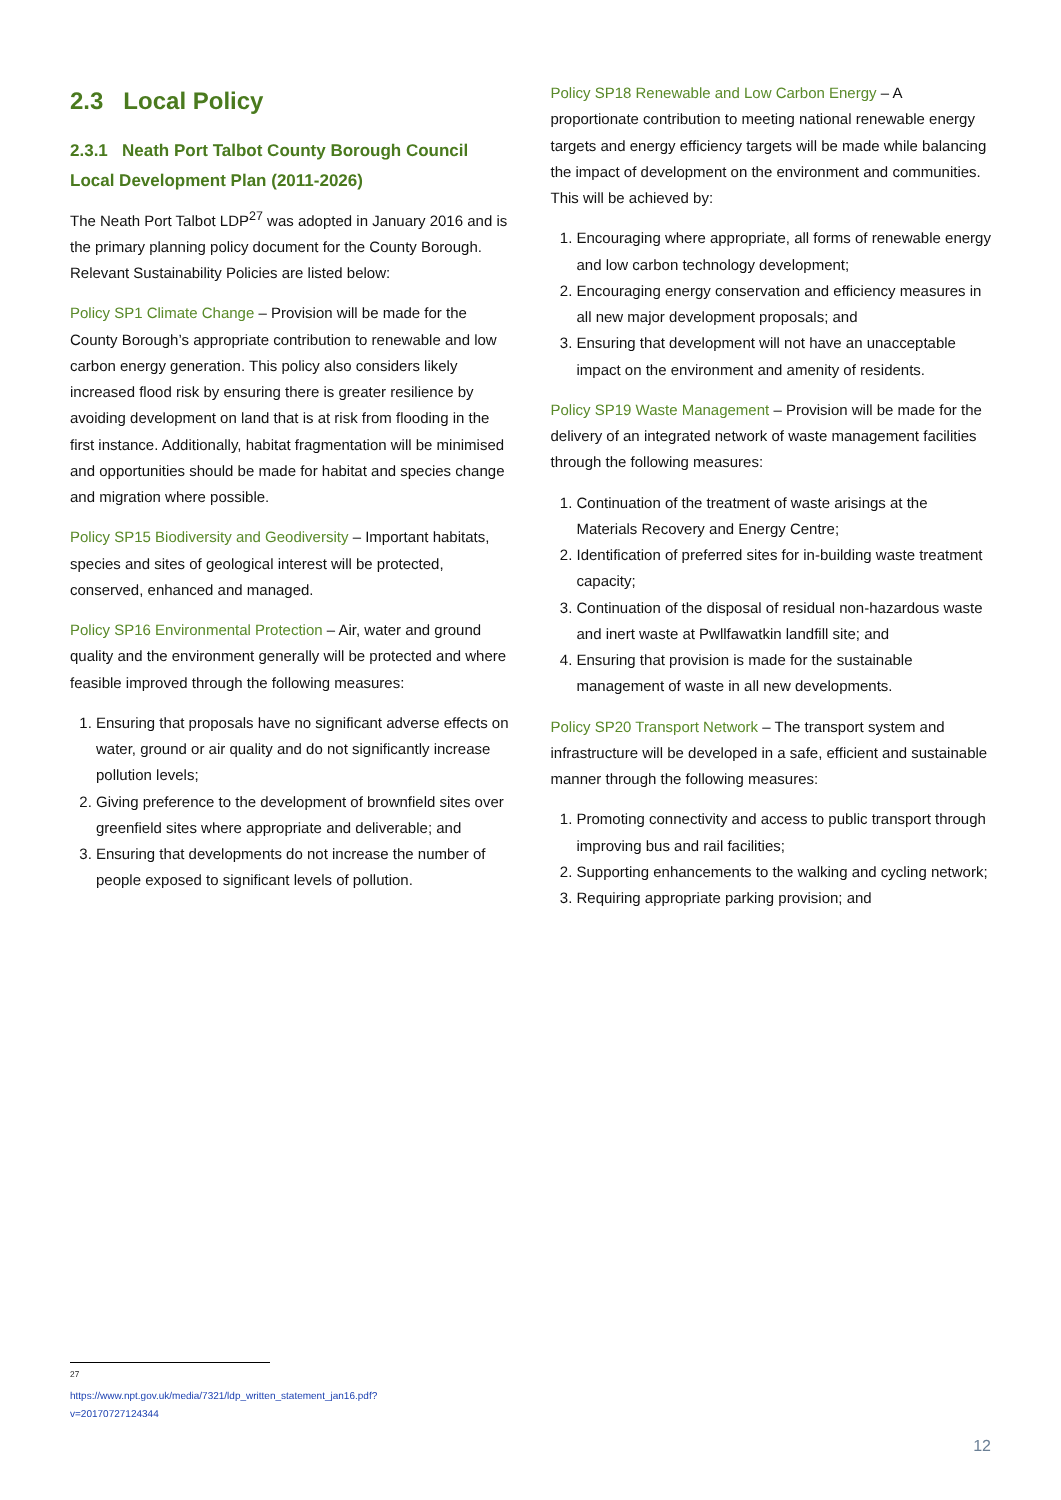2.3 Local Policy
2.3.1 Neath Port Talbot County Borough Council Local Development Plan (2011-2026)
The Neath Port Talbot LDP<sup>27</sup> was adopted in January 2016 and is the primary planning policy document for the County Borough. Relevant Sustainability Policies are listed below:
Policy SP1 Climate Change – Provision will be made for the County Borough’s appropriate contribution to renewable and low carbon energy generation. This policy also considers likely increased flood risk by ensuring there is greater resilience by avoiding development on land that is at risk from flooding in the first instance. Additionally, habitat fragmentation will be minimised and opportunities should be made for habitat and species change and migration where possible.
Policy SP15 Biodiversity and Geodiversity – Important habitats, species and sites of geological interest will be protected, conserved, enhanced and managed.
Policy SP16 Environmental Protection – Air, water and ground quality and the environment generally will be protected and where feasible improved through the following measures:
1. Ensuring that proposals have no significant adverse effects on water, ground or air quality and do not significantly increase pollution levels;
2. Giving preference to the development of brownfield sites over greenfield sites where appropriate and deliverable; and
3. Ensuring that developments do not increase the number of people exposed to significant levels of pollution.
Policy SP18 Renewable and Low Carbon Energy – A proportionate contribution to meeting national renewable energy targets and energy efficiency targets will be made while balancing the impact of development on the environment and communities. This will be achieved by:
1. Encouraging where appropriate, all forms of renewable energy and low carbon technology development;
2. Encouraging energy conservation and efficiency measures in all new major development proposals; and
3. Ensuring that development will not have an unacceptable impact on the environment and amenity of residents.
Policy SP19 Waste Management – Provision will be made for the delivery of an integrated network of waste management facilities through the following measures:
1. Continuation of the treatment of waste arisings at the Materials Recovery and Energy Centre;
2. Identification of preferred sites for in-building waste treatment capacity;
3. Continuation of the disposal of residual non-hazardous waste and inert waste at Pwllfawatkin landfill site; and
4. Ensuring that provision is made for the sustainable management of waste in all new developments.
Policy SP20 Transport Network – The transport system and infrastructure will be developed in a safe, efficient and sustainable manner through the following measures:
1. Promoting connectivity and access to public transport through improving bus and rail facilities;
2. Supporting enhancements to the walking and cycling network;
3. Requiring appropriate parking provision; and
<sup>27</sup> https://www.npt.gov.uk/media/7321/ldp_written_statement_jan16.pdf?v=20170727124344
12